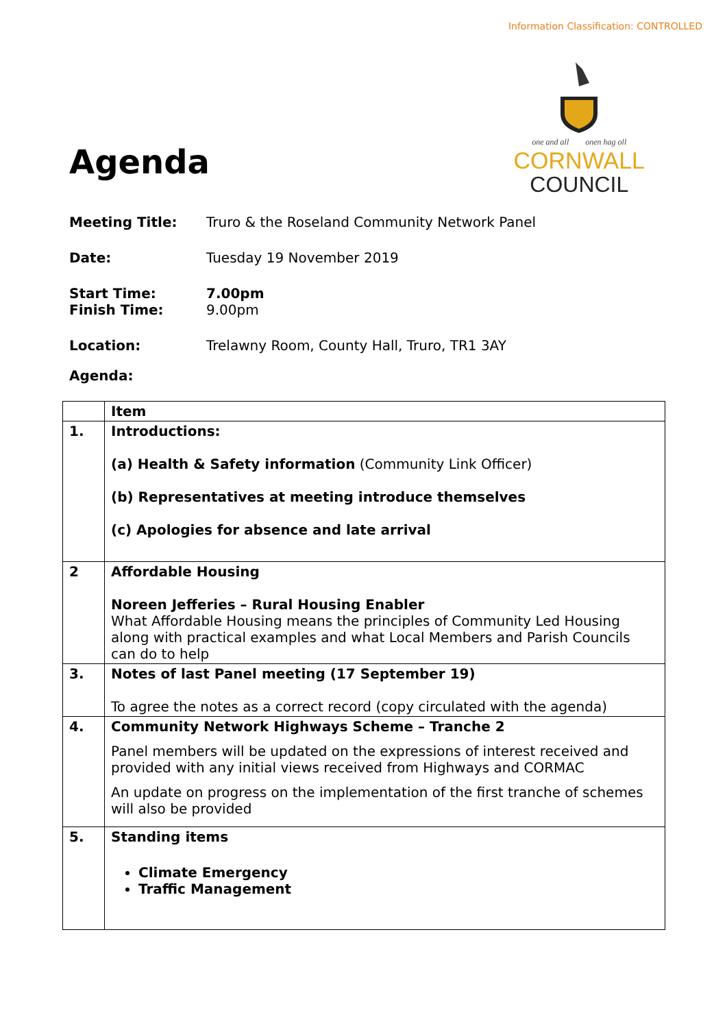Information Classification: CONTROLLED
Agenda
one and all onen hag oll
CORNWALL
COUNCIL
Meeting Title: Truro & the Roseland Community Network Panel
Date: Tuesday 19 November 2019
Start Time:
Finish Time: 7.00pm
9.00pm
Location: Trelawny Room, County Hall, Truro, TR1 3AY
Agenda:
| | Item |
| 1. | Introductions: (a) Health & Safety information (Community Link Officer) (b) Representatives at meeting introduce themselves (c) Apologies for absence and late arrival |
| 2 | Affordable Housing Noreen Jefferies – Rural Housing Enabler What Affordable Housing means the principles of Community Led Housing along with practical examples and what Local Members and Parish Councils can do to help |
| 3. | Notes of last Panel meeting (17 September 19) To agree the notes as a correct record (copy circulated with the agenda) |
| 4. | Community Network Highways Scheme – Tranche 2 Panel members will be updated on the expressions of interest received and provided with any initial views received from Highways and CORMAC An update on progress on the implementation of the first tranche of schemes will also be provided |
| 5. | Standing items Climate Emergency Traffic Management |